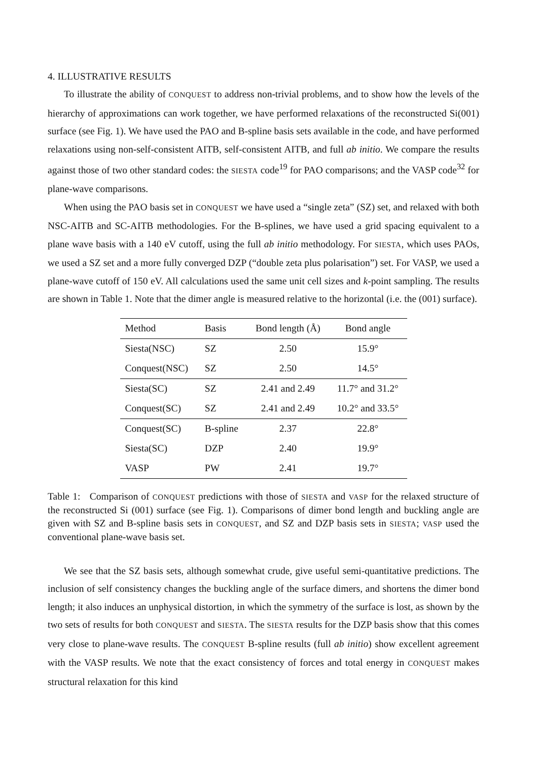4. ILLUSTRATIVE RESULTS
To illustrate the ability of CONQUEST to address non-trivial problems, and to show how the levels of the hierarchy of approximations can work together, we have performed relaxations of the reconstructed Si(001) surface (see Fig. 1). We have used the PAO and B-spline basis sets available in the code, and have performed relaxations using non-self-consistent AITB, self-consistent AITB, and full ab initio. We compare the results against those of two other standard codes: the SIESTA code<sup>19</sup> for PAO comparisons; and the VASP code<sup>32</sup> for plane-wave comparisons.
When using the PAO basis set in CONQUEST we have used a “single zeta” (SZ) set, and relaxed with both NSC-AITB and SC-AITB methodologies. For the B-splines, we have used a grid spacing equivalent to a plane wave basis with a 140 eV cutoff, using the full ab initio methodology. For SIESTA, which uses PAOs, we used a SZ set and a more fully converged DZP (“double zeta plus polarisation”) set. For VASP, we used a plane-wave cutoff of 150 eV. All calculations used the same unit cell sizes and k-point sampling. The results are shown in Table 1. Note that the dimer angle is measured relative to the horizontal (i.e. the (001) surface).
| Method | Basis | Bond length (Å) | Bond angle |
| --- | --- | --- | --- |
| Siesta(NSC) | SZ | 2.50 | 15.9° |
| Conquest(NSC) | SZ | 2.50 | 14.5° |
| Siesta(SC) | SZ | 2.41 and 2.49 | 11.7° and 31.2° |
| Conquest(SC) | SZ | 2.41 and 2.49 | 10.2° and 33.5° |
| Conquest(SC) | B-spline | 2.37 | 22.8° |
| Siesta(SC) | DZP | 2.40 | 19.9° |
| VASP | PW | 2.41 | 19.7° |
Table 1: Comparison of CONQUEST predictions with those of SIESTA and VASP for the relaxed structure of the reconstructed Si (001) surface (see Fig. 1). Comparisons of dimer bond length and buckling angle are given with SZ and B-spline basis sets in CONQUEST, and SZ and DZP basis sets in SIESTA; VASP used the conventional plane-wave basis set.
We see that the SZ basis sets, although somewhat crude, give useful semi-quantitative predictions. The inclusion of self consistency changes the buckling angle of the surface dimers, and shortens the dimer bond length; it also induces an unphysical distortion, in which the symmetry of the surface is lost, as shown by the two sets of results for both CONQUEST and SIESTA. The SIESTA results for the DZP basis show that this comes very close to plane-wave results. The CONQUEST B-spline results (full ab initio) show excellent agreement with the VASP results. We note that the exact consistency of forces and total energy in CONQUEST makes structural relaxation for this kind